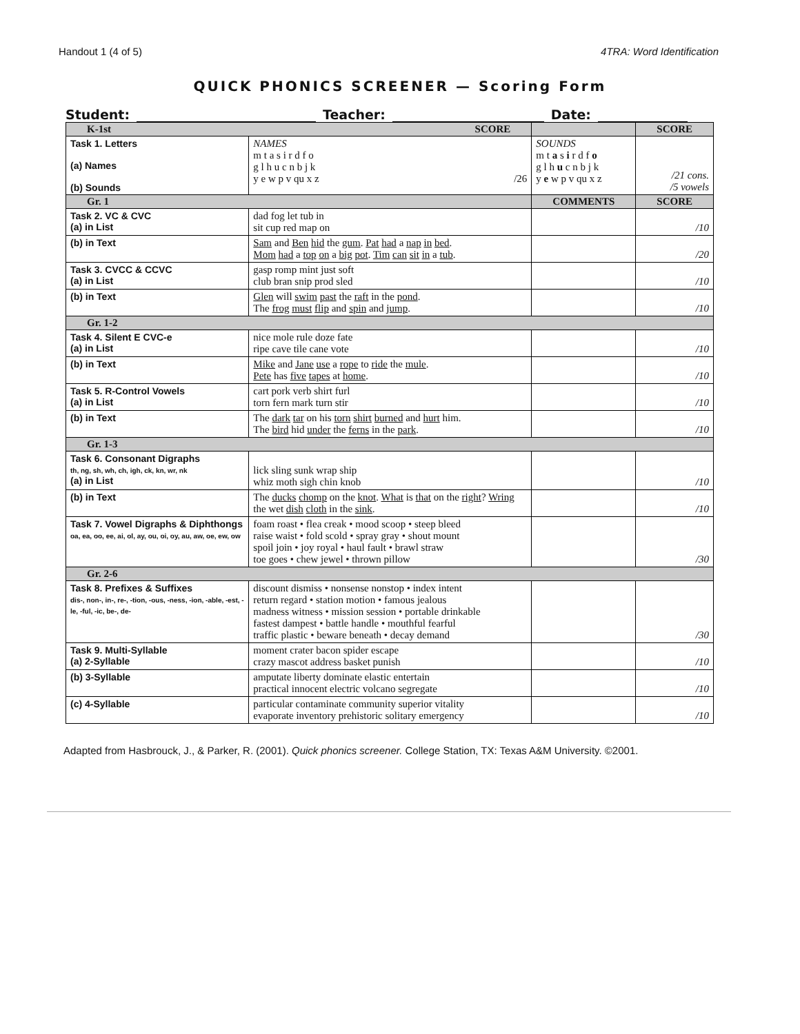Handout 1 (4 of 5) 4TRA: Word Identification
QUICK PHONICS SCREENER — Scoring Form
Student: Teacher: Date:
| K-1st SCORE | | | | SCORE |
| Task 1. Letters (a) Names (b) Sounds | NAMES m t a s i r d f o g l h u c n b j k y e w p v qu x z /26 | SOUNDS m t a s i r d f o g l h u c n b j k y e w p v qu x z | | /21 cons. /5 vowels |
| Gr. 1 | | COMMENTS | | SCORE |
| Task 2. VC & CVC (a) in List | dad fog let tub in sit cup red map on | | | /10 |
| (b) in Text | Sam and Ben hid the gum . Pat had a nap in bed . Mom had a top on a big pot . Tim can sit in a tub . | | | /20 |
| Task 3. CVCC & CCVC (a) in List | gasp romp mint just soft club bran snip prod sled | | | /10 |
| (b) in Text | Glen will swim past the raft in the pond . The frog must flip and spin and jump . | | | /10 |
| Gr. 1-2 | | | | |
| Task 4. Silent E CVC-e (a) in List | nice mole rule doze fate ripe cave tile cane vote | | | /10 |
| (b) in Text | Mike and Jane use a rope to ride the mule . Pete has five tapes at home . | | | /10 |
| Task 5. R-Control Vowels (a) in List | cart pork verb shirt furl torn fern mark turn stir | | | /10 |
| (b) in Text | The dark tar on his torn shirt burned and hurt him. The bird hid under the ferns in the park . | | | /10 |
| Gr. 1-3 | | | | |
| Task 6. Consonant Digraphs th, ng, sh, wh, ch, igh, ck, kn, wr, nk (a) in List | lick sling sunk wrap ship whiz moth sigh chin knob | | | /10 |
| (b) in Text | The ducks chomp on the knot . What is that on the right ? Wring the wet dish cloth in the sink . | | | /10 |
| Task 7. Vowel Digraphs & Diphthongs oa, ea, oo, ee, ai, ol, ay, ou, oi, oy, au, aw, oe, ew, ow | foam roast • flea creak • mood scoop • steep bleed raise waist • fold scold • spray gray • shout mount spoil join • joy royal • haul fault • brawl straw toe goes • chew jewel • thrown pillow | | | /30 |
| Gr. 2-6 | | | | |
| Task 8. Prefixes & Suffixes dis-, non-, in-, re-, -tion, -ous, -ness, -ion, -able, -est, -le, -ful, -ic, be-, de- | discount dismiss • nonsense nonstop • index intent return regard • station motion • famous jealous madness witness • mission session • portable drinkable fastest dampest • battle handle • mouthful fearful traffic plastic • beware beneath • decay demand | | | /30 |
| Task 9. Multi-Syllable (a) 2-Syllable | moment crater bacon spider escape crazy mascot address basket punish | | | /10 |
| (b) 3-Syllable | amputate liberty dominate elastic entertain practical innocent electric volcano segregate | | | /10 |
| (c) 4-Syllable | particular contaminate community superior vitality evaporate inventory prehistoric solitary emergency | | | /10 |
Adapted from Hasbrouck, J., & Parker, R. (2001). Quick phonics screener. College Station, TX: Texas A&M University. ©2001.